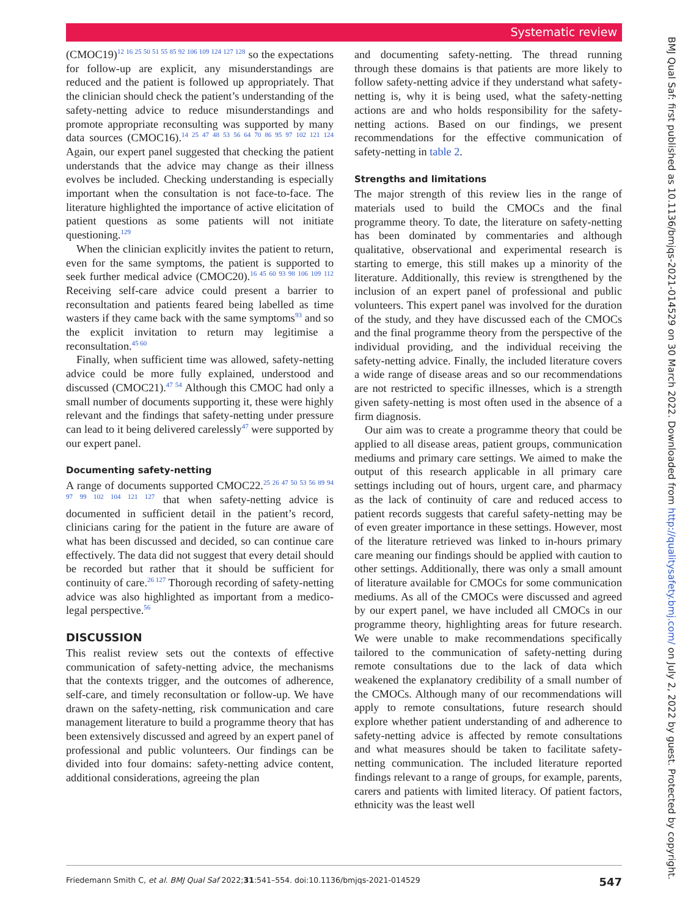Systematic review
(CMOC19)<sup>12 16 25 50 51 55 85 92 106 109 124 127 128</sup> so the expectations for follow-up are explicit, any misunderstandings are reduced and the patient is followed up appropriately. That the clinician should check the patient’s understanding of the safety-netting advice to reduce misunderstandings and promote appropriate reconsulting was supported by many data sources (CMOC16).<sup>14 25 47 48 53 56 64 70 86 95 97 102 121 124</sup> Again, our expert panel suggested that checking the patient understands that the advice may change as their illness evolves be included. Checking understanding is especially important when the consultation is not face-to-face. The literature highlighted the importance of active elicitation of patient questions as some patients will not initiate questioning.<sup>129</sup>
When the clinician explicitly invites the patient to return, even for the same symptoms, the patient is supported to seek further medical advice (CMOC20).<sup>16 45 60 93 98 106 109 112</sup> Receiving self-care advice could present a barrier to reconsultation and patients feared being labelled as time wasters if they came back with the same symptoms<sup>93</sup> and so the explicit invitation to return may legitimise a reconsultation.<sup>45 60</sup>
Finally, when sufficient time was allowed, safety-netting advice could be more fully explained, understood and discussed (CMOC21).<sup>47 54</sup> Although this CMOC had only a small number of documents supporting it, these were highly relevant and the findings that safety-netting under pressure can lead to it being delivered carelessly<sup>47</sup> were supported by our expert panel.
Documenting safety-netting
A range of documents supported CMOC22.<sup>25 26 47 50 53 56 89 94 97 99 102 104 121 127</sup> that when safety-netting advice is documented in sufficient detail in the patient’s record, clinicians caring for the patient in the future are aware of what has been discussed and decided, so can continue care effectively. The data did not suggest that every detail should be recorded but rather that it should be sufficient for continuity of care.<sup>26 127</sup> Thorough recording of safety-netting advice was also highlighted as important from a medico-legal perspective.<sup>56</sup>
DISCUSSION
This realist review sets out the contexts of effective communication of safety-netting advice, the mechanisms that the contexts trigger, and the outcomes of adherence, self-care, and timely reconsultation or follow-up. We have drawn on the safety-netting, risk communication and care management literature to build a programme theory that has been extensively discussed and agreed by an expert panel of professional and public volunteers. Our findings can be divided into four domains: safety-netting advice content, additional considerations, agreeing the plan
and documenting safety-netting. The thread running through these domains is that patients are more likely to follow safety-netting advice if they understand what safety-netting is, why it is being used, what the safety-netting actions are and who holds responsibility for the safety-netting actions. Based on our findings, we present recommendations for the effective communication of safety-netting in table 2.
Strengths and limitations
The major strength of this review lies in the range of materials used to build the CMOCs and the final programme theory. To date, the literature on safety-netting has been dominated by commentaries and although qualitative, observational and experimental research is starting to emerge, this still makes up a minority of the literature. Additionally, this review is strengthened by the inclusion of an expert panel of professional and public volunteers. This expert panel was involved for the duration of the study, and they have discussed each of the CMOCs and the final programme theory from the perspective of the individual providing, and the individual receiving the safety-netting advice. Finally, the included literature covers a wide range of disease areas and so our recommendations are not restricted to specific illnesses, which is a strength given safety-netting is most often used in the absence of a firm diagnosis.
Our aim was to create a programme theory that could be applied to all disease areas, patient groups, communication mediums and primary care settings. We aimed to make the output of this research applicable in all primary care settings including out of hours, urgent care, and pharmacy as the lack of continuity of care and reduced access to patient records suggests that careful safety-netting may be of even greater importance in these settings. However, most of the literature retrieved was linked to in-hours primary care meaning our findings should be applied with caution to other settings. Additionally, there was only a small amount of literature available for CMOCs for some communication mediums. As all of the CMOCs were discussed and agreed by our expert panel, we have included all CMOCs in our programme theory, highlighting areas for future research. We were unable to make recommendations specifically tailored to the communication of safety-netting during remote consultations due to the lack of data which weakened the explanatory credibility of a small number of the CMOCs. Although many of our recommendations will apply to remote consultations, future research should explore whether patient understanding of and adherence to safety-netting advice is affected by remote consultations and what measures should be taken to facilitate safety-netting communication. The included literature reported findings relevant to a range of groups, for example, parents, carers and patients with limited literacy. Of patient factors, ethnicity was the least well
BMJ Qual Saf: first published as 10.1136/bmjqs-2021-014529 on 30 March 2022. Downloaded from http://qualitysafety.bmj.com/ on July 2, 2022 by guest. Protected by copyright.
Friedemann Smith C, et al. BMJ Qual Saf 2022;31:541–554. doi:10.1136/bmjqs-2021-014529 547